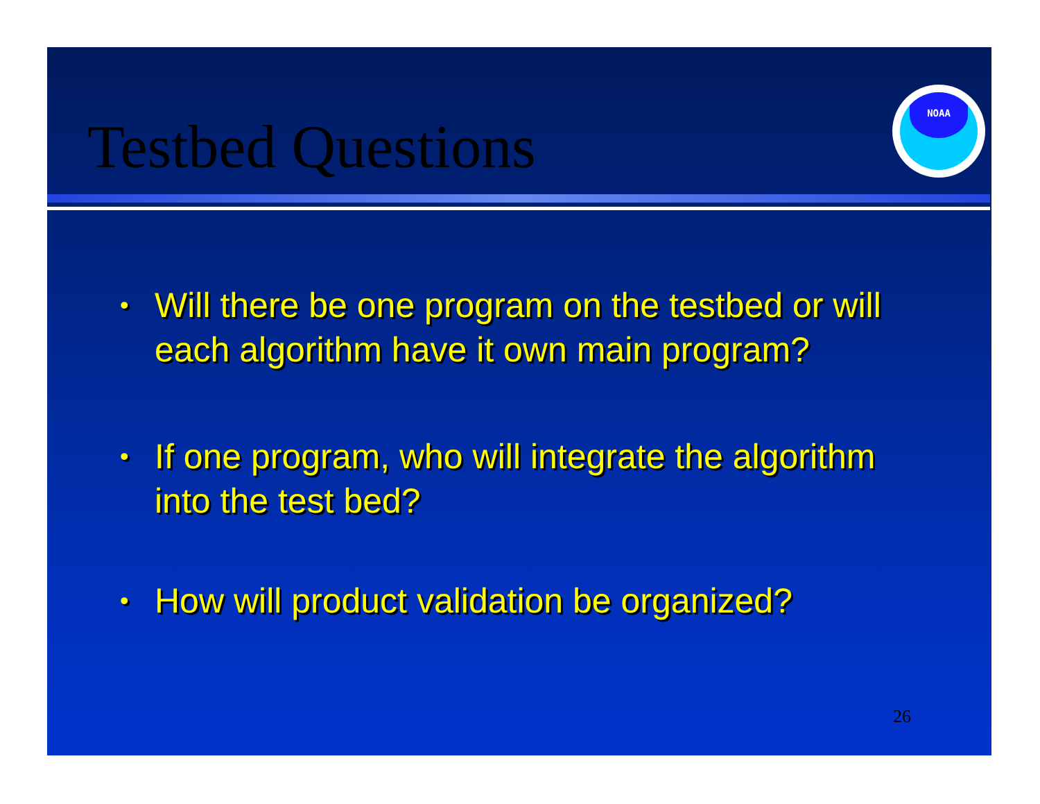Testbed Questions
NOAA
• Will there be one program on the testbed or will each algorithm have it own main program?
• If one program, who will integrate the algorithm into the test bed?
• How will product validation be organized?
26